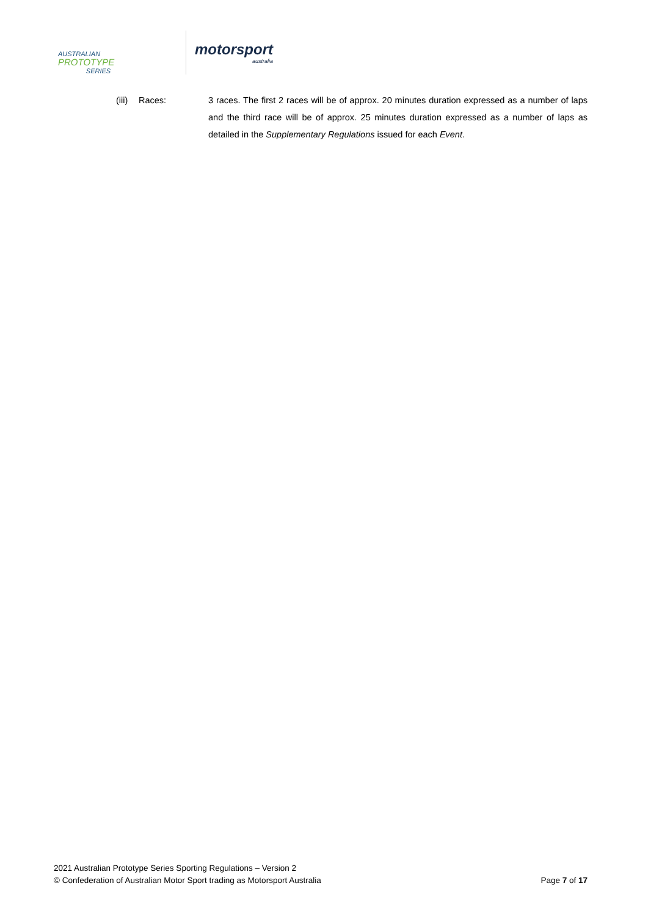AUSTRALIAN
PROTOTYPE
SERIES
motorsport
australia
(iii)
Races: 3 races. The first 2 races will be of approx. 20 minutes duration expressed as a number of laps and the third race will be of approx. 25 minutes duration expressed as a number of laps as detailed in the Supplementary Regulations issued for each Event.
2021 Australian Prototype Series Sporting Regulations – Version 2
© Confederation of Australian Motor Sport trading as Motorsport Australia Page 7 of 17